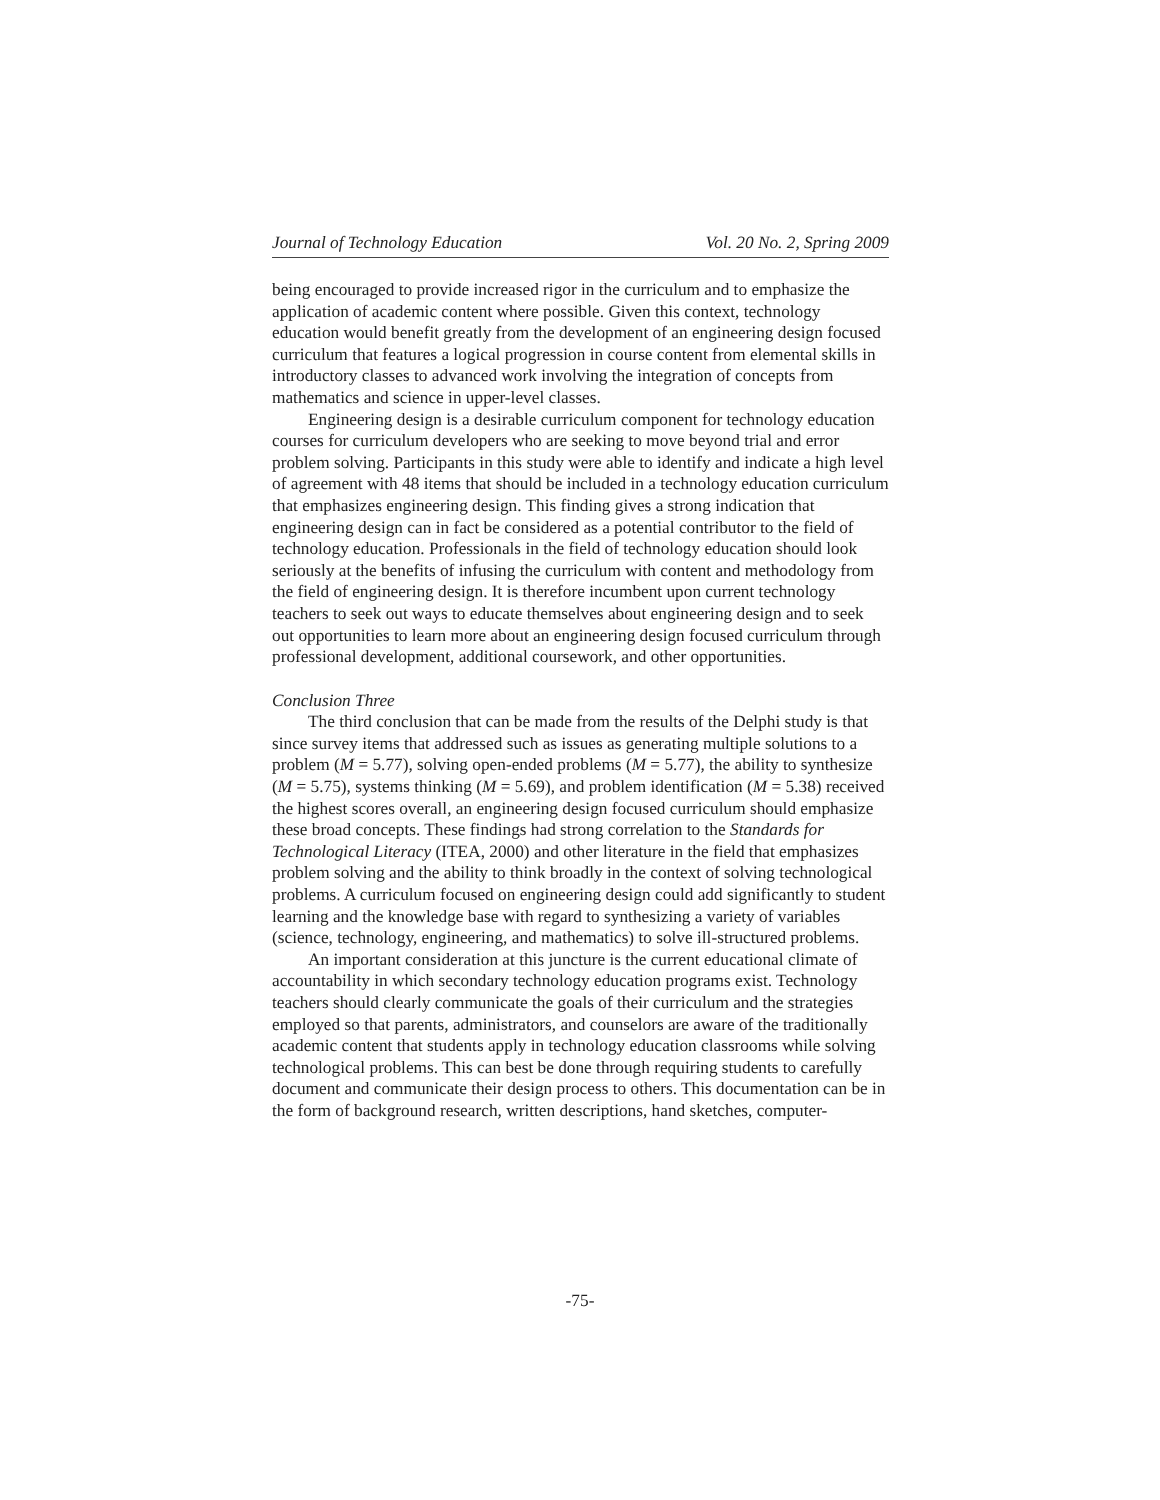Journal of Technology Education Vol. 20 No. 2, Spring 2009
being encouraged to provide increased rigor in the curriculum and to emphasize the application of academic content where possible. Given this context, technology education would benefit greatly from the development of an engineering design focused curriculum that features a logical progression in course content from elemental skills in introductory classes to advanced work involving the integration of concepts from mathematics and science in upper-level classes.
Engineering design is a desirable curriculum component for technology education courses for curriculum developers who are seeking to move beyond trial and error problem solving. Participants in this study were able to identify and indicate a high level of agreement with 48 items that should be included in a technology education curriculum that emphasizes engineering design. This finding gives a strong indication that engineering design can in fact be considered as a potential contributor to the field of technology education. Professionals in the field of technology education should look seriously at the benefits of infusing the curriculum with content and methodology from the field of engineering design. It is therefore incumbent upon current technology teachers to seek out ways to educate themselves about engineering design and to seek out opportunities to learn more about an engineering design focused curriculum through professional development, additional coursework, and other opportunities.
Conclusion Three
The third conclusion that can be made from the results of the Delphi study is that since survey items that addressed such as issues as generating multiple solutions to a problem (M = 5.77), solving open-ended problems (M = 5.77), the ability to synthesize (M = 5.75), systems thinking (M = 5.69), and problem identification (M = 5.38) received the highest scores overall, an engineering design focused curriculum should emphasize these broad concepts. These findings had strong correlation to the Standards for Technological Literacy (ITEA, 2000) and other literature in the field that emphasizes problem solving and the ability to think broadly in the context of solving technological problems. A curriculum focused on engineering design could add significantly to student learning and the knowledge base with regard to synthesizing a variety of variables (science, technology, engineering, and mathematics) to solve ill-structured problems.
An important consideration at this juncture is the current educational climate of accountability in which secondary technology education programs exist. Technology teachers should clearly communicate the goals of their curriculum and the strategies employed so that parents, administrators, and counselors are aware of the traditionally academic content that students apply in technology education classrooms while solving technological problems. This can best be done through requiring students to carefully document and communicate their design process to others. This documentation can be in the form of background research, written descriptions, hand sketches, computer-
-75-